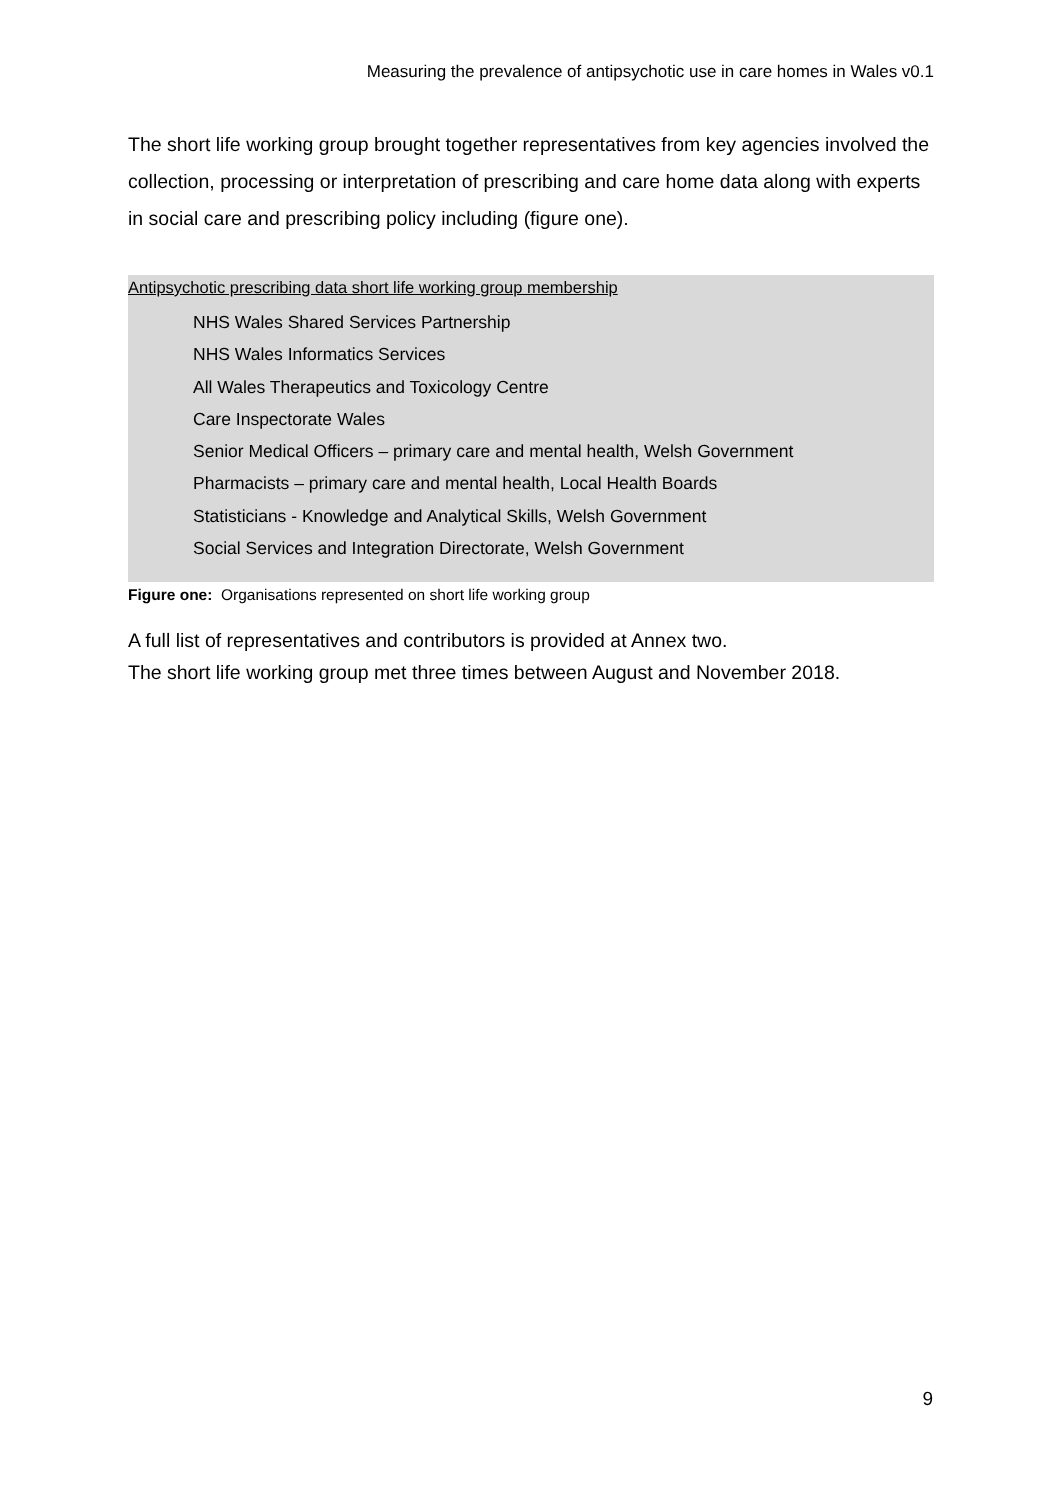Measuring the prevalence of antipsychotic use in care homes in Wales v0.1
The short life working group brought together representatives from key agencies involved the collection, processing or interpretation of prescribing and care home data along with experts in social care and prescribing policy including (figure one).
Antipsychotic prescribing data short life working group membership
NHS Wales Shared Services Partnership
NHS Wales Informatics Services
All Wales Therapeutics and Toxicology Centre
Care Inspectorate Wales
Senior Medical Officers – primary care and mental health, Welsh Government
Pharmacists – primary care and mental health, Local Health Boards
Statisticians - Knowledge and Analytical Skills, Welsh Government
Social Services and Integration Directorate, Welsh Government
Figure one: Organisations represented on short life working group
A full list of representatives and contributors is provided at Annex two.
The short life working group met three times between August and November 2018.
9